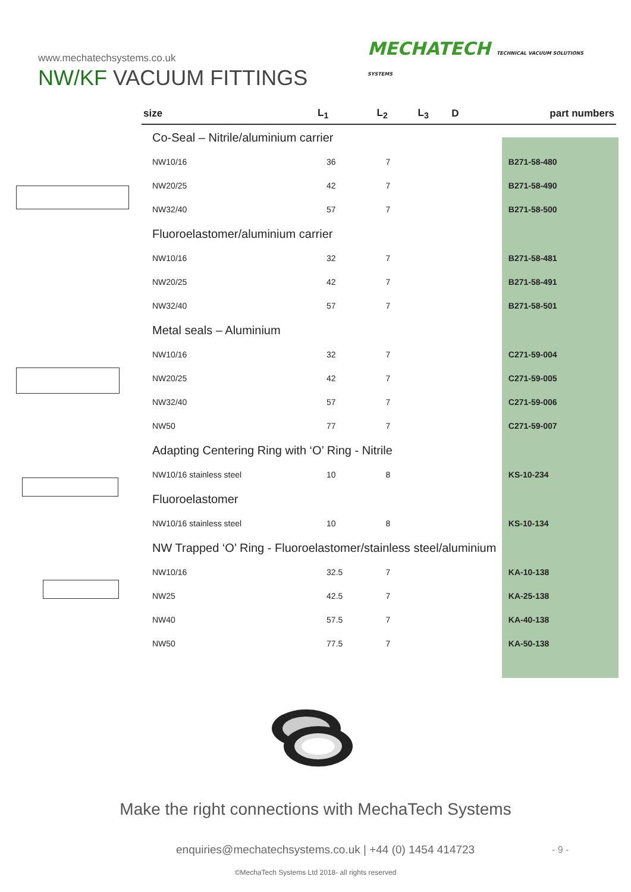www.mechatechsystems.co.uk
NW/KF VACUUM FITTINGS
MECHATECH TECHNICAL VACUUM SOLUTIONS
SYSTEMS
| size | L<sub>1</sub> | L<sub>2</sub> | L<sub>3</sub> | D | part numbers |
| --- | --- | --- | --- | --- | --- |
| Co-Seal – Nitrile/aluminium carrier | | | | | |
| NW10/16 | 36 | 7 | | | B271-58-480 |
| NW20/25 | 42 | 7 | | | B271-58-490 |
| NW32/40 | 57 | 7 | | | B271-58-500 |
| Fluoroelastomer/aluminium carrier | | | | | |
| NW10/16 | 32 | 7 | | | B271-58-481 |
| NW20/25 | 42 | 7 | | | B271-58-491 |
| NW32/40 | 57 | 7 | | | B271-58-501 |
| Metal seals – Aluminium | | | | | |
| NW10/16 | 32 | 7 | | | C271-59-004 |
| NW20/25 | 42 | 7 | | | C271-59-005 |
| NW32/40 | 57 | 7 | | | C271-59-006 |
| NW50 | 77 | 7 | | | C271-59-007 |
| Adapting Centering Ring with ‘O’ Ring - Nitrile | | | | | |
| NW10/16 stainless steel | 10 | 8 | | | KS-10-234 |
| Fluoroelastomer | | | | | |
| NW10/16 stainless steel | 10 | 8 | | | KS-10-134 |
| NW Trapped ‘O’ Ring - Fluoroelastomer/stainless steel/aluminium | | | | | |
| NW10/16 | 32.5 | 7 | | | KA-10-138 |
| NW25 | 42.5 | 7 | | | KA-25-138 |
| NW40 | 57.5 | 7 | | | KA-40-138 |
| NW50 | 77.5 | 7 | | | KA-50-138 |
Make the right connections with MechaTech Systems
enquiries@mechatechsystems.co.uk | +44 (0) 1454 414723
- 9 -
©MechaTech Systems Ltd 2018- all rights reserved